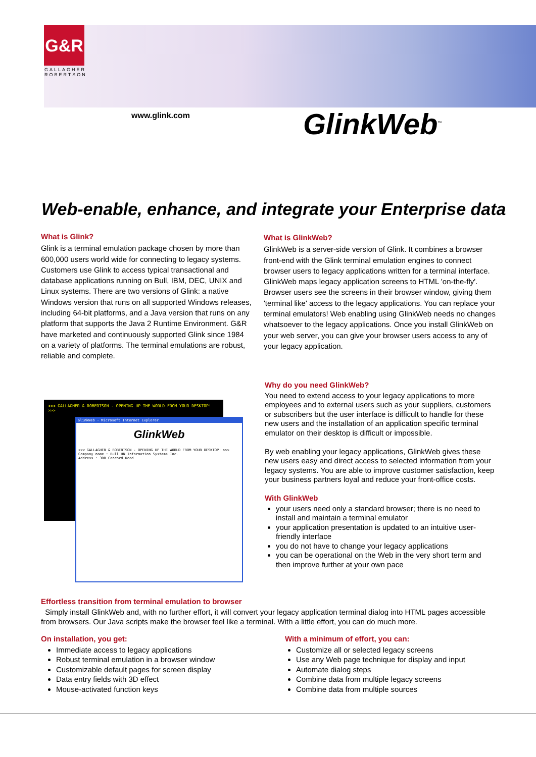G&R
GALLAGHER
ROBERTSON
www.glink.com GlinkWeb<sup>™</sup>
Web-enable, enhance, and integrate your Enterprise data
What is Glink?
Glink is a terminal emulation package chosen by more than 600,000 users world wide for connecting to legacy systems. Customers use Glink to access typical transactional and database applications running on Bull, IBM, DEC, UNIX and Linux systems. There are two versions of Glink: a native Windows version that runs on all supported Windows releases, including 64-bit platforms, and a Java version that runs on any platform that supports the Java 2 Runtime Environment. G&R have marketed and continuously supported Glink since 1984 on a variety of platforms. The terminal emulations are robust, reliable and complete.
What is GlinkWeb?
GlinkWeb is a server-side version of Glink. It combines a browser front-end with the Glink terminal emulation engines to connect browser users to legacy applications written for a terminal interface. GlinkWeb maps legacy application screens to HTML 'on-the-fly'. Browser users see the screens in their browser window, giving them 'terminal like' access to the legacy applications. You can replace your terminal emulators! Web enabling using GlinkWeb needs no changes whatsoever to the legacy applications. Once you install GlinkWeb on your web server, you can give your browser users access to any of your legacy application.
Why do you need GlinkWeb?
You need to extend access to your legacy applications to more employees and to external users such as your suppliers, customers or subscribers but the user interface is difficult to handle for these new users and the installation of an application specific terminal emulator on their desktop is difficult or impossible.
By web enabling your legacy applications, GlinkWeb gives these new users easy and direct access to selected information from your legacy systems. You are able to improve customer satisfaction, keep your business partners loyal and reduce your front-office costs.
With GlinkWeb
your users need only a standard browser; there is no need to install and maintain a terminal emulator
your application presentation is updated to an intuitive user-friendly interface
you do not have to change your legacy applications
you can be operational on the Web in the very short term and then improve further at your own pace
<<< GALLAGHER & ROBERTSON - OPENING UP THE WORLD FROM YOUR DESKTOP! >>>
GlinkWeb - Microsoft Internet Explorer
GlinkWeb
<<< GALLAGHER & ROBERTSON - OPENING UP THE WORLD FROM YOUR DESKTOP! >>>
Company name : Bull HN Information Systems Inc.
Address : 300 Concord Road
Effortless transition from terminal emulation to browser
Simply install GlinkWeb and, with no further effort, it will convert your legacy application terminal dialog into HTML pages accessible from browsers. Our Java scripts make the browser feel like a terminal. With a little effort, you can do much more.
On installation, you get:
Immediate access to legacy applications
Robust terminal emulation in a browser window
Customizable default pages for screen display
Data entry fields with 3D effect
Mouse-activated function keys
With a minimum of effort, you can:
Customize all or selected legacy screens
Use any Web page technique for display and input
Automate dialog steps
Combine data from multiple legacy screens
Combine data from multiple sources